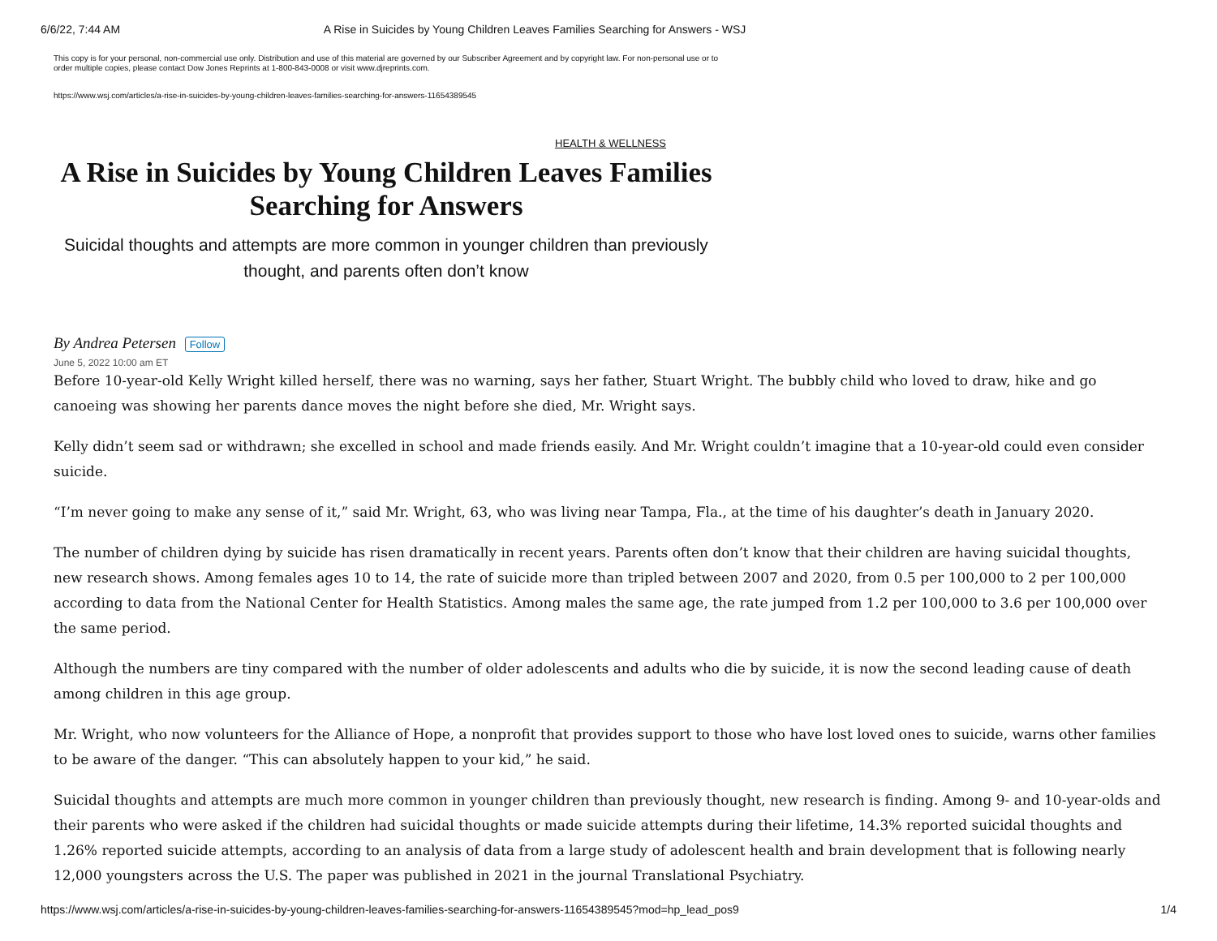6/6/22, 7:44 AM A Rise in Suicides by Young Children Leaves Families Searching for Answers - WSJ
This copy is for your personal, non-commercial use only. Distribution and use of this material are governed by our Subscriber Agreement and by copyright law. For non-personal use or to order multiple copies, please contact Dow Jones Reprints at 1-800-843-0008 or visit www.djreprints.com.
https://www.wsj.com/articles/a-rise-in-suicides-by-young-children-leaves-families-searching-for-answers-11654389545
HEALTH & WELLNESS
A Rise in Suicides by Young Children Leaves Families Searching for Answers
Suicidal thoughts and attempts are more common in younger children than previously thought, and parents often don’t know
By Andrea Petersen Follow
June 5, 2022 10:00 am ET
Before 10-year-old Kelly Wright killed herself, there was no warning, says her father, Stuart Wright. The bubbly child who loved to draw, hike and go canoeing was showing her parents dance moves the night before she died, Mr. Wright says.
Kelly didn’t seem sad or withdrawn; she excelled in school and made friends easily. And Mr. Wright couldn’t imagine that a 10-year-old could even consider suicide.
“I’m never going to make any sense of it,” said Mr. Wright, 63, who was living near Tampa, Fla., at the time of his daughter’s death in January 2020.
The number of children dying by suicide has risen dramatically in recent years. Parents often don’t know that their children are having suicidal thoughts, new research shows. Among females ages 10 to 14, the rate of suicide more than tripled between 2007 and 2020, from 0.5 per 100,000 to 2 per 100,000 according to data from the National Center for Health Statistics. Among males the same age, the rate jumped from 1.2 per 100,000 to 3.6 per 100,000 over the same period.
Although the numbers are tiny compared with the number of older adolescents and adults who die by suicide, it is now the second leading cause of death among children in this age group.
Mr. Wright, who now volunteers for the Alliance of Hope, a nonprofit that provides support to those who have lost loved ones to suicide, warns other families to be aware of the danger. “This can absolutely happen to your kid,” he said.
Suicidal thoughts and attempts are much more common in younger children than previously thought, new research is finding. Among 9- and 10-year-olds and their parents who were asked if the children had suicidal thoughts or made suicide attempts during their lifetime, 14.3% reported suicidal thoughts and 1.26% reported suicide attempts, according to an analysis of data from a large study of adolescent health and brain development that is following nearly 12,000 youngsters across the U.S. The paper was published in 2021 in the journal Translational Psychiatry.
https://www.wsj.com/articles/a-rise-in-suicides-by-young-children-leaves-families-searching-for-answers-11654389545?mod=hp_lead_pos9 1/4